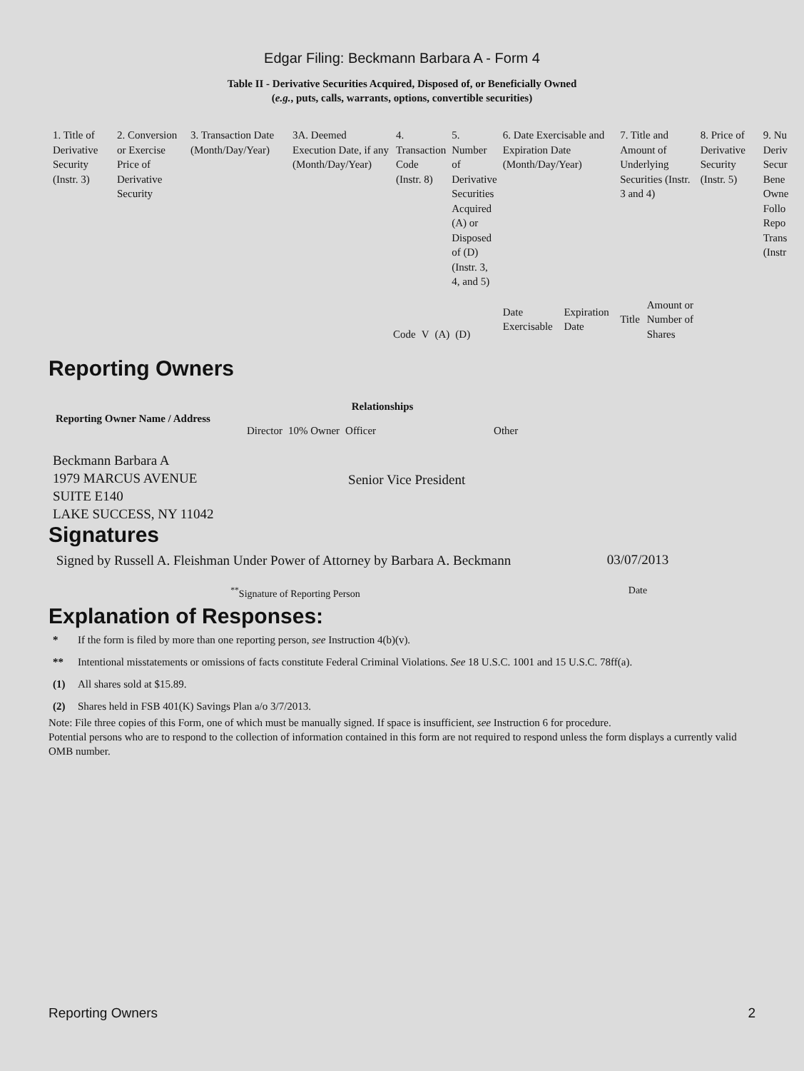Edgar Filing: Beckmann Barbara A - Form 4
Table II - Derivative Securities Acquired, Disposed of, or Beneficially Owned
(e.g., puts, calls, warrants, options, convertible securities)
| 1. Title of Derivative Security (Instr. 3) | 2. Conversion or Exercise Price of Derivative Security | 3. Transaction Date (Month/Day/Year) | 3A. Deemed Execution Date, if any (Month/Day/Year) | 4. Transaction Code (Instr. 8) | | 5. Number of Derivative Securities Acquired (A) or Disposed of (D) (Instr. 3, 4, and 5) | | 6. Date Exercisable and Expiration Date (Month/Day/Year) | | 7. Title and Amount of Underlying Securities (Instr. 3 and 4) | | 8. Price of Derivative Security (Instr. 5) | 9. Nu Deriv Secur Bene Owne Follo Repo Trans (Instr |
| --- | --- | --- | --- | --- | --- | --- | --- | --- | --- | --- | --- | --- | --- |
| | | | | | | | | Date Exercisable | Expiration Date | Title | Amount or Number of Shares | | |
| Code | V | (A) | (D) |
Reporting Owners
| Reporting Owner Name / Address | Relationships | | | |
| --- | --- | --- | --- | --- |
| | Director | 10% Owner | Officer | Other |
| Beckmann Barbara A 1979 MARCUS AVENUE SUITE E140 LAKE SUCCESS, NY 11042 | | | Senior Vice President | |
Signatures
| Signed by Russell A. Fleishman Under Power of Attorney by Barbara A. Beckmann | 03/07/2013 |
| <sup>**</sup> Signature of Reporting Person | Date |
Explanation of Responses:
* If the form is filed by more than one reporting person, see Instruction 4(b)(v).
** Intentional misstatements or omissions of facts constitute Federal Criminal Violations. See 18 U.S.C. 1001 and 15 U.S.C. 78ff(a).
(1) All shares sold at $15.89.
(2) Shares held in FSB 401(K) Savings Plan a/o 3/7/2013.
Note: File three copies of this Form, one of which must be manually signed. If space is insufficient, see Instruction 6 for procedure.
Potential persons who are to respond to the collection of information contained in this form are not required to respond unless the form displays a currently valid OMB number.
Reporting Owners 2